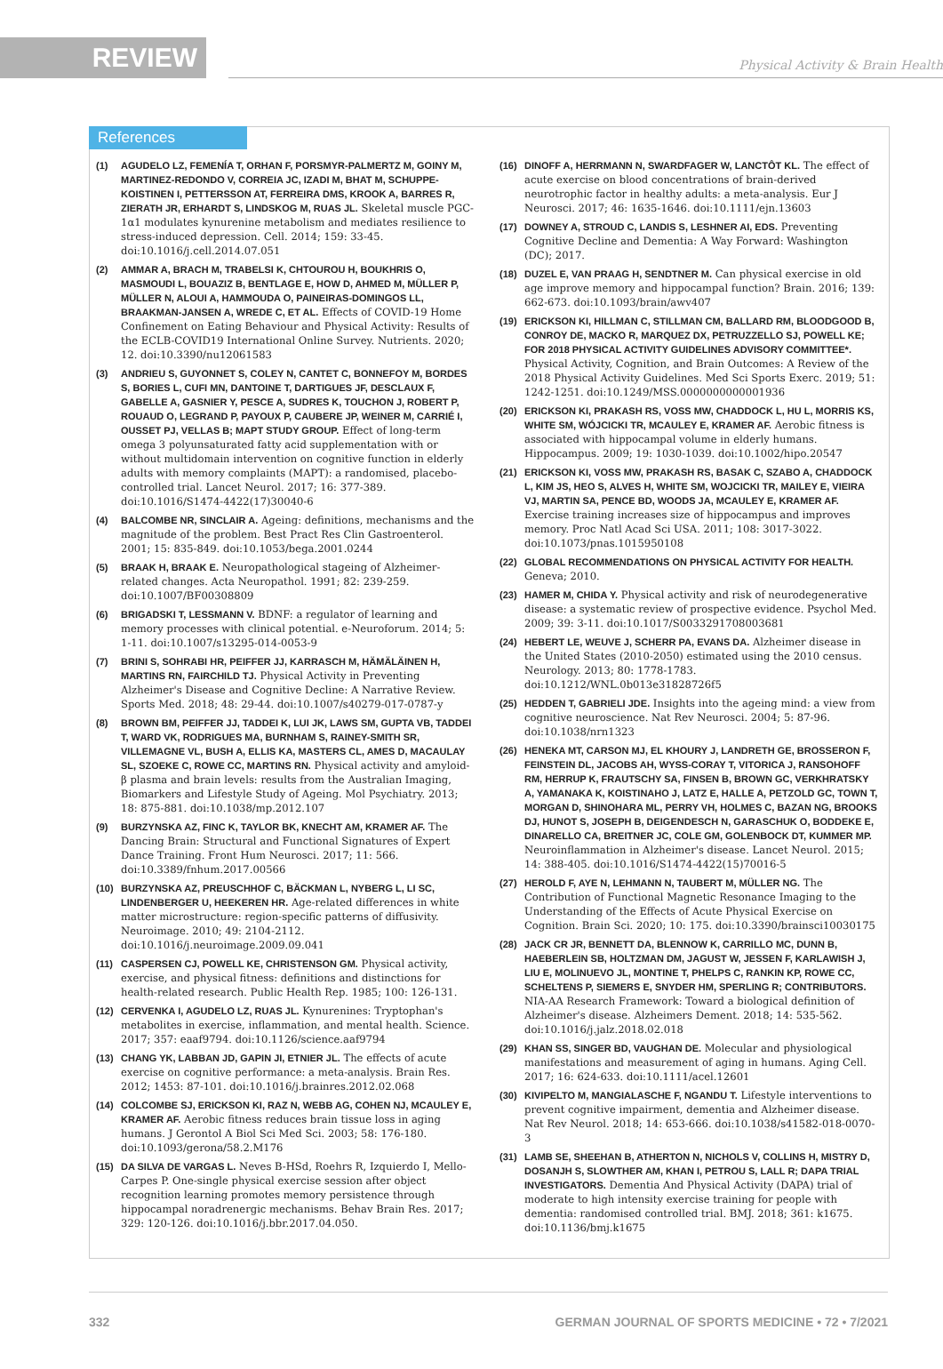REVIEW
Physical Activity & Brain Health
References
(1) AGUDELO LZ, FEMENÍA T, ORHAN F, PORSMYR-PALMERTZ M, GOINY M, MARTINEZ-REDONDO V, CORREIA JC, IZADI M, BHAT M, SCHUPPE-KOISTINEN I, PETTERSSON AT, FERREIRA DMS, KROOK A, BARRES R, ZIERATH JR, ERHARDT S, LINDSKOG M, RUAS JL. Skeletal muscle PGC-1α1 modulates kynurenine metabolism and mediates resilience to stress-induced depression. Cell. 2014; 159: 33-45. doi:10.1016/j.cell.2014.07.051
(2) AMMAR A, BRACH M, TRABELSI K, CHTOUROU H, BOUKHRIS O, MASMOUDI L, BOUAZIZ B, BENTLAGE E, HOW D, AHMED M, MÜLLER P, MÜLLER N, ALOUI A, HAMMOUDA O, PAINEIRAS-DOMINGOS LL, BRAAKMAN-JANSEN A, WREDE C, ET AL. Effects of COVID-19 Home Confinement on Eating Behaviour and Physical Activity: Results of the ECLB-COVID19 International Online Survey. Nutrients. 2020; 12. doi:10.3390/nu12061583
(3) ANDRIEU S, GUYONNET S, COLEY N, CANTET C, BONNEFOY M, BORDES S, BORIES L, CUFI MN, DANTOINE T, DARTIGUES JF, DESCLAUX F, GABELLE A, GASNIER Y, PESCE A, SUDRES K, TOUCHON J, ROBERT P, ROUAUD O, LEGRAND P, PAYOUX P, CAUBERE JP, WEINER M, CARRIÉ I, OUSSET PJ, VELLAS B; MAPT STUDY GROUP. Effect of long-term omega 3 polyunsaturated fatty acid supplementation with or without multidomain intervention on cognitive function in elderly adults with memory complaints (MAPT): a randomised, placebo-controlled trial. Lancet Neurol. 2017; 16: 377-389. doi:10.1016/S1474-4422(17)30040-6
(4) BALCOMBE NR, SINCLAIR A. Ageing: definitions, mechanisms and the magnitude of the problem. Best Pract Res Clin Gastroenterol. 2001; 15: 835-849. doi:10.1053/bega.2001.0244
(5) BRAAK H, BRAAK E. Neuropathological stageing of Alzheimer-related changes. Acta Neuropathol. 1991; 82: 239-259. doi:10.1007/BF00308809
(6) BRIGADSKI T, LESSMANN V. BDNF: a regulator of learning and memory processes with clinical potential. e-Neuroforum. 2014; 5: 1-11. doi:10.1007/s13295-014-0053-9
(7) BRINI S, SOHRABI HR, PEIFFER JJ, KARRASCH M, HÄMÄLÄINEN H, MARTINS RN, FAIRCHILD TJ. Physical Activity in Preventing Alzheimer's Disease and Cognitive Decline: A Narrative Review. Sports Med. 2018; 48: 29-44. doi:10.1007/s40279-017-0787-y
(8) BROWN BM, PEIFFER JJ, TADDEI K, LUI JK, LAWS SM, GUPTA VB, TADDEI T, WARD VK, RODRIGUES MA, BURNHAM S, RAINEY-SMITH SR, VILLEMAGNE VL, BUSH A, ELLIS KA, MASTERS CL, AMES D, MACAULAY SL, SZOEKE C, ROWE CC, MARTINS RN. Physical activity and amyloid-β plasma and brain levels: results from the Australian Imaging, Biomarkers and Lifestyle Study of Ageing. Mol Psychiatry. 2013; 18: 875-881. doi:10.1038/mp.2012.107
(9) BURZYNSKA AZ, FINC K, TAYLOR BK, KNECHT AM, KRAMER AF. The Dancing Brain: Structural and Functional Signatures of Expert Dance Training. Front Hum Neurosci. 2017; 11: 566. doi:10.3389/fnhum.2017.00566
(10) BURZYNSKA AZ, PREUSCHHOF C, BÄCKMAN L, NYBERG L, LI SC, LINDENBERGER U, HEEKEREN HR. Age-related differences in white matter microstructure: region-specific patterns of diffusivity. Neuroimage. 2010; 49: 2104-2112. doi:10.1016/j.neuroimage.2009.09.041
(11) CASPERSEN CJ, POWELL KE, CHRISTENSON GM. Physical activity, exercise, and physical fitness: definitions and distinctions for health-related research. Public Health Rep. 1985; 100: 126-131.
(12) CERVENKA I, AGUDELO LZ, RUAS JL. Kynurenines: Tryptophan's metabolites in exercise, inflammation, and mental health. Science. 2017; 357: eaaf9794. doi:10.1126/science.aaf9794
(13) CHANG YK, LABBAN JD, GAPIN JI, ETNIER JL. The effects of acute exercise on cognitive performance: a meta-analysis. Brain Res. 2012; 1453: 87-101. doi:10.1016/j.brainres.2012.02.068
(14) COLCOMBE SJ, ERICKSON KI, RAZ N, WEBB AG, COHEN NJ, MCAULEY E, KRAMER AF. Aerobic fitness reduces brain tissue loss in aging humans. J Gerontol A Biol Sci Med Sci. 2003; 58: 176-180. doi:10.1093/gerona/58.2.M176
(15) DA SILVA DE VARGAS L. Neves B-HSd, Roehrs R, Izquierdo I, Mello-Carpes P. One-single physical exercise session after object recognition learning promotes memory persistence through hippocampal noradrenergic mechanisms. Behav Brain Res. 2017; 329: 120-126. doi:10.1016/j.bbr.2017.04.050.
(16) DINOFF A, HERRMANN N, SWARDFAGER W, LANCTÔT KL. The effect of acute exercise on blood concentrations of brain-derived neurotrophic factor in healthy adults: a meta-analysis. Eur J Neurosci. 2017; 46: 1635-1646. doi:10.1111/ejn.13603
(17) DOWNEY A, STROUD C, LANDIS S, LESHNER AI, EDS. Preventing Cognitive Decline and Dementia: A Way Forward: Washington (DC); 2017.
(18) DUZEL E, VAN PRAAG H, SENDTNER M. Can physical exercise in old age improve memory and hippocampal function? Brain. 2016; 139: 662-673. doi:10.1093/brain/awv407
(19) ERICKSON KI, HILLMAN C, STILLMAN CM, BALLARD RM, BLOODGOOD B, CONROY DE, MACKO R, MARQUEZ DX, PETRUZZELLO SJ, POWELL KE; FOR 2018 PHYSICAL ACTIVITY GUIDELINES ADVISORY COMMITTEE*. Physical Activity, Cognition, and Brain Outcomes: A Review of the 2018 Physical Activity Guidelines. Med Sci Sports Exerc. 2019; 51: 1242-1251. doi:10.1249/MSS.0000000000001936
(20) ERICKSON KI, PRAKASH RS, VOSS MW, CHADDOCK L, HU L, MORRIS KS, WHITE SM, WÓJCICKI TR, MCAULEY E, KRAMER AF. Aerobic fitness is associated with hippocampal volume in elderly humans. Hippocampus. 2009; 19: 1030-1039. doi:10.1002/hipo.20547
(21) ERICKSON KI, VOSS MW, PRAKASH RS, BASAK C, SZABO A, CHADDOCK L, KIM JS, HEO S, ALVES H, WHITE SM, WOJCICKI TR, MAILEY E, VIEIRA VJ, MARTIN SA, PENCE BD, WOODS JA, MCAULEY E, KRAMER AF. Exercise training increases size of hippocampus and improves memory. Proc Natl Acad Sci USA. 2011; 108: 3017-3022. doi:10.1073/pnas.1015950108
(22) GLOBAL RECOMMENDATIONS ON PHYSICAL ACTIVITY FOR HEALTH. Geneva; 2010.
(23) HAMER M, CHIDA Y. Physical activity and risk of neurodegenerative disease: a systematic review of prospective evidence. Psychol Med. 2009; 39: 3-11. doi:10.1017/S0033291708003681
(24) HEBERT LE, WEUVE J, SCHERR PA, EVANS DA. Alzheimer disease in the United States (2010-2050) estimated using the 2010 census. Neurology. 2013; 80: 1778-1783. doi:10.1212/WNL.0b013e31828726f5
(25) HEDDEN T, GABRIELI JDE. Insights into the ageing mind: a view from cognitive neuroscience. Nat Rev Neurosci. 2004; 5: 87-96. doi:10.1038/nrn1323
(26) HENEKA MT, CARSON MJ, EL KHOURY J, LANDRETH GE, BROSSERON F, FEINSTEIN DL, JACOBS AH, WYSS-CORAY T, VITORICA J, RANSOHOFF RM, HERRUP K, FRAUTSCHY SA, FINSEN B, BROWN GC, VERKHRATSKY A, YAMANAKA K, KOISTINAHO J, LATZ E, HALLE A, PETZOLD GC, TOWN T, MORGAN D, SHINOHARA ML, PERRY VH, HOLMES C, BAZAN NG, BROOKS DJ, HUNOT S, JOSEPH B, DEIGENDESCH N, GARASCHUK O, BODDEKE E, DINARELLO CA, BREITNER JC, COLE GM, GOLENBOCK DT, KUMMER MP. Neuroinflammation in Alzheimer's disease. Lancet Neurol. 2015; 14: 388-405. doi:10.1016/S1474-4422(15)70016-5
(27) HEROLD F, AYE N, LEHMANN N, TAUBERT M, MÜLLER NG. The Contribution of Functional Magnetic Resonance Imaging to the Understanding of the Effects of Acute Physical Exercise on Cognition. Brain Sci. 2020; 10: 175. doi:10.3390/brainsci10030175
(28) JACK CR JR, BENNETT DA, BLENNOW K, CARRILLO MC, DUNN B, HAEBERLEIN SB, HOLTZMAN DM, JAGUST W, JESSEN F, KARLAWISH J, LIU E, MOLINUEVO JL, MONTINE T, PHELPS C, RANKIN KP, ROWE CC, SCHELTENS P, SIEMERS E, SNYDER HM, SPERLING R; CONTRIBUTORS. NIA-AA Research Framework: Toward a biological definition of Alzheimer's disease. Alzheimers Dement. 2018; 14: 535-562. doi:10.1016/j.jalz.2018.02.018
(29) KHAN SS, SINGER BD, VAUGHAN DE. Molecular and physiological manifestations and measurement of aging in humans. Aging Cell. 2017; 16: 624-633. doi:10.1111/acel.12601
(30) KIVIPELTO M, MANGIALASCHE F, NGANDU T. Lifestyle interventions to prevent cognitive impairment, dementia and Alzheimer disease. Nat Rev Neurol. 2018; 14: 653-666. doi:10.1038/s41582-018-0070-3
(31) LAMB SE, SHEEHAN B, ATHERTON N, NICHOLS V, COLLINS H, MISTRY D, DOSANJH S, SLOWTHER AM, KHAN I, PETROU S, LALL R; DAPA TRIAL INVESTIGATORS. Dementia And Physical Activity (DAPA) trial of moderate to high intensity exercise training for people with dementia: randomised controlled trial. BMJ. 2018; 361: k1675. doi:10.1136/bmj.k1675
332 GERMAN JOURNAL OF SPORTS MEDICINE • 72 • 7/2021